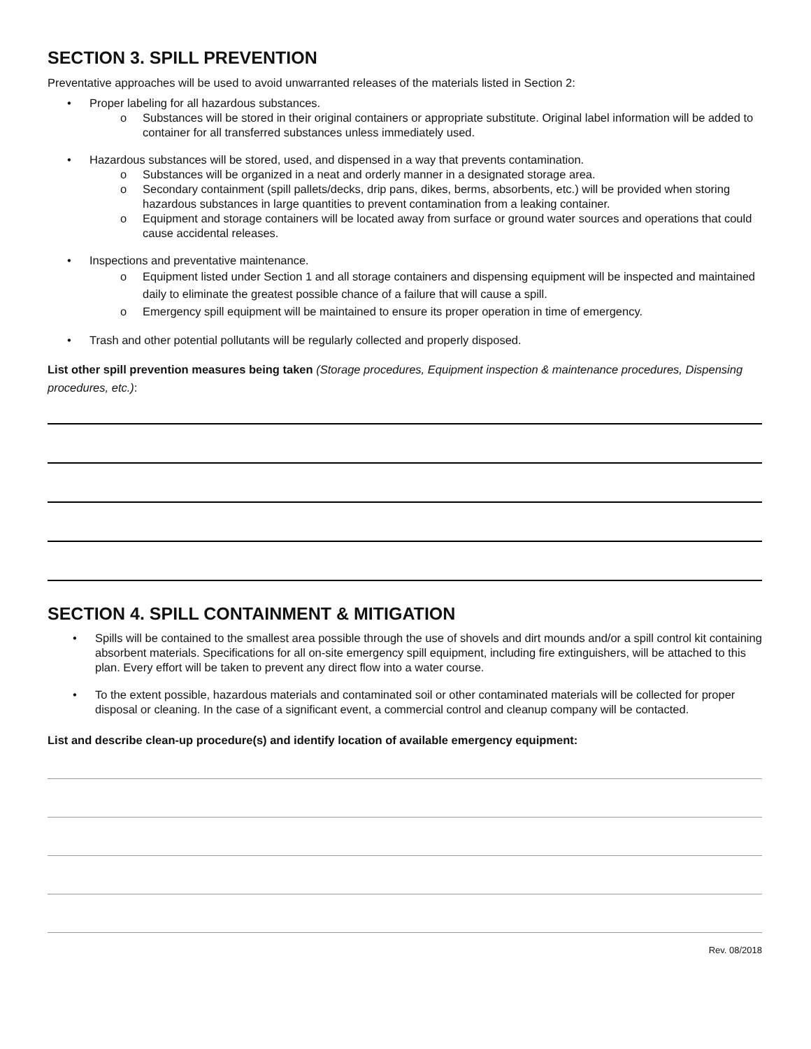SECTION 3. SPILL PREVENTION
Preventative approaches will be used to avoid unwarranted releases of the materials listed in Section 2:
• Proper labeling for all hazardous substances.
o Substances will be stored in their original containers or appropriate substitute. Original label information will be added to container for all transferred substances unless immediately used.
• Hazardous substances will be stored, used, and dispensed in a way that prevents contamination.
o Substances will be organized in a neat and orderly manner in a designated storage area.
o Secondary containment (spill pallets/decks, drip pans, dikes, berms, absorbents, etc.) will be provided when storing hazardous substances in large quantities to prevent contamination from a leaking container.
o Equipment and storage containers will be located away from surface or ground water sources and operations that could cause accidental releases.
• Inspections and preventative maintenance.
o Equipment listed under Section 1 and all storage containers and dispensing equipment will be inspected and maintained daily to eliminate the greatest possible chance of a failure that will cause a spill.
o Emergency spill equipment will be maintained to ensure its proper operation in time of emergency.
• Trash and other potential pollutants will be regularly collected and properly disposed.
List other spill prevention measures being taken (Storage procedures, Equipment inspection & maintenance procedures, Dispensing procedures, etc.):
SECTION 4. SPILL CONTAINMENT & MITIGATION
• Spills will be contained to the smallest area possible through the use of shovels and dirt mounds and/or a spill control kit containing absorbent materials. Specifications for all on-site emergency spill equipment, including fire extinguishers, will be attached to this plan. Every effort will be taken to prevent any direct flow into a water course.
• To the extent possible, hazardous materials and contaminated soil or other contaminated materials will be collected for proper disposal or cleaning. In the case of a significant event, a commercial control and cleanup company will be contacted.
List and describe clean-up procedure(s) and identify location of available emergency equipment:
Rev. 08/2018